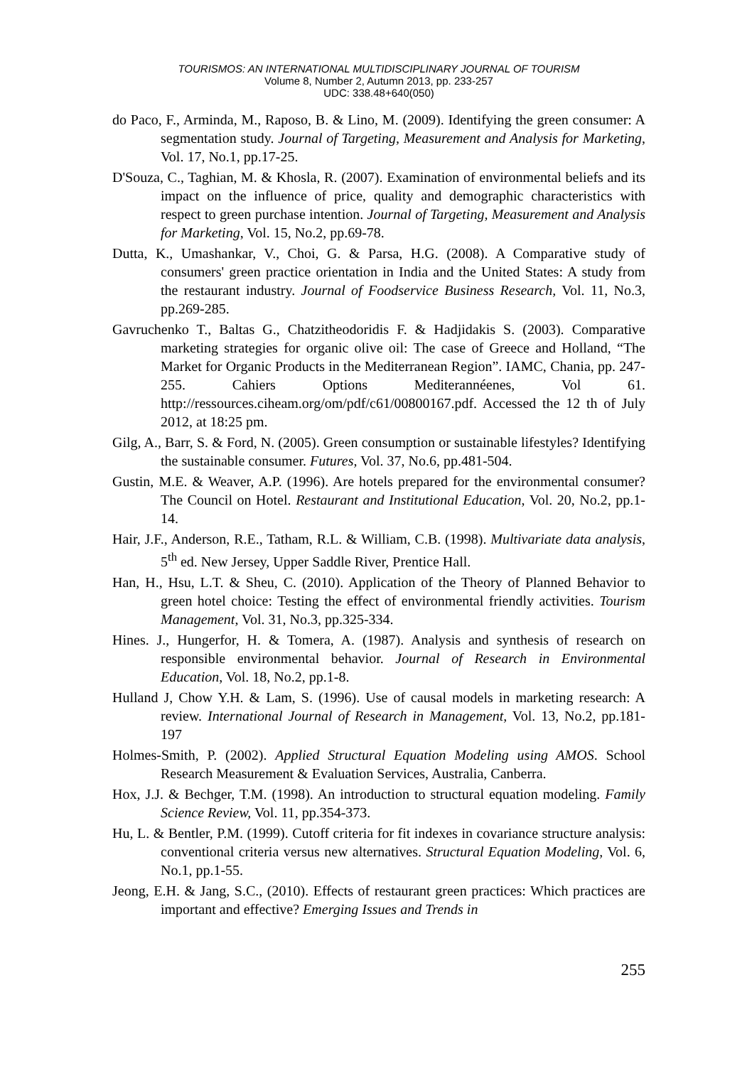TOURISMOS: AN INTERNATIONAL MULTIDISCIPLINARY JOURNAL OF TOURISM
Volume 8, Number 2, Autumn 2013, pp. 233-257
UDC: 338.48+640(050)
do Paco, F., Arminda, M., Raposo, B. & Lino, M. (2009). Identifying the green consumer: A segmentation study. Journal of Targeting, Measurement and Analysis for Marketing, Vol. 17, No.1, pp.17-25.
D'Souza, C., Taghian, M. & Khosla, R. (2007). Examination of environmental beliefs and its impact on the influence of price, quality and demographic characteristics with respect to green purchase intention. Journal of Targeting, Measurement and Analysis for Marketing, Vol. 15, No.2, pp.69-78.
Dutta, K., Umashankar, V., Choi, G. & Parsa, H.G. (2008). A Comparative study of consumers' green practice orientation in India and the United States: A study from the restaurant industry. Journal of Foodservice Business Research, Vol. 11, No.3, pp.269-285.
Gavruchenko T., Baltas G., Chatzitheodoridis F. & Hadjidakis S. (2003). Comparative marketing strategies for organic olive oil: The case of Greece and Holland, “The Market for Organic Products in the Mediterranean Region”. IAMC, Chania, pp. 247-255. Cahiers Options Mediterannéenes, Vol 61. http://ressources.ciheam.org/om/pdf/c61/00800167.pdf. Accessed the 12 th of July 2012, at 18:25 pm.
Gilg, A., Barr, S. & Ford, N. (2005). Green consumption or sustainable lifestyles? Identifying the sustainable consumer. Futures, Vol. 37, No.6, pp.481-504.
Gustin, M.E. & Weaver, A.P. (1996). Are hotels prepared for the environmental consumer? The Council on Hotel. Restaurant and Institutional Education, Vol. 20, No.2, pp.1-14.
Hair, J.F., Anderson, R.E., Tatham, R.L. & William, C.B. (1998). Multivariate data analysis, 5<sup>th</sup> ed. New Jersey, Upper Saddle River, Prentice Hall.
Han, H., Hsu, L.T. & Sheu, C. (2010). Application of the Theory of Planned Behavior to green hotel choice: Testing the effect of environmental friendly activities. Tourism Management, Vol. 31, No.3, pp.325-334.
Hines. J., Hungerfor, H. & Tomera, A. (1987). Analysis and synthesis of research on responsible environmental behavior. Journal of Research in Environmental Education, Vol. 18, No.2, pp.1-8.
Hulland J, Chow Y.H. & Lam, S. (1996). Use of causal models in marketing research: A review. International Journal of Research in Management, Vol. 13, No.2, pp.181-197
Holmes-Smith, P. (2002). Applied Structural Equation Modeling using AMOS. School Research Measurement & Evaluation Services, Australia, Canberra.
Hox, J.J. & Bechger, T.M. (1998). An introduction to structural equation modeling. Family Science Review, Vol. 11, pp.354-373.
Hu, L. & Bentler, P.M. (1999). Cutoff criteria for fit indexes in covariance structure analysis: conventional criteria versus new alternatives. Structural Equation Modeling, Vol. 6, No.1, pp.1-55.
Jeong, E.H. & Jang, S.C., (2010). Effects of restaurant green practices: Which practices are important and effective? Emerging Issues and Trends in
255